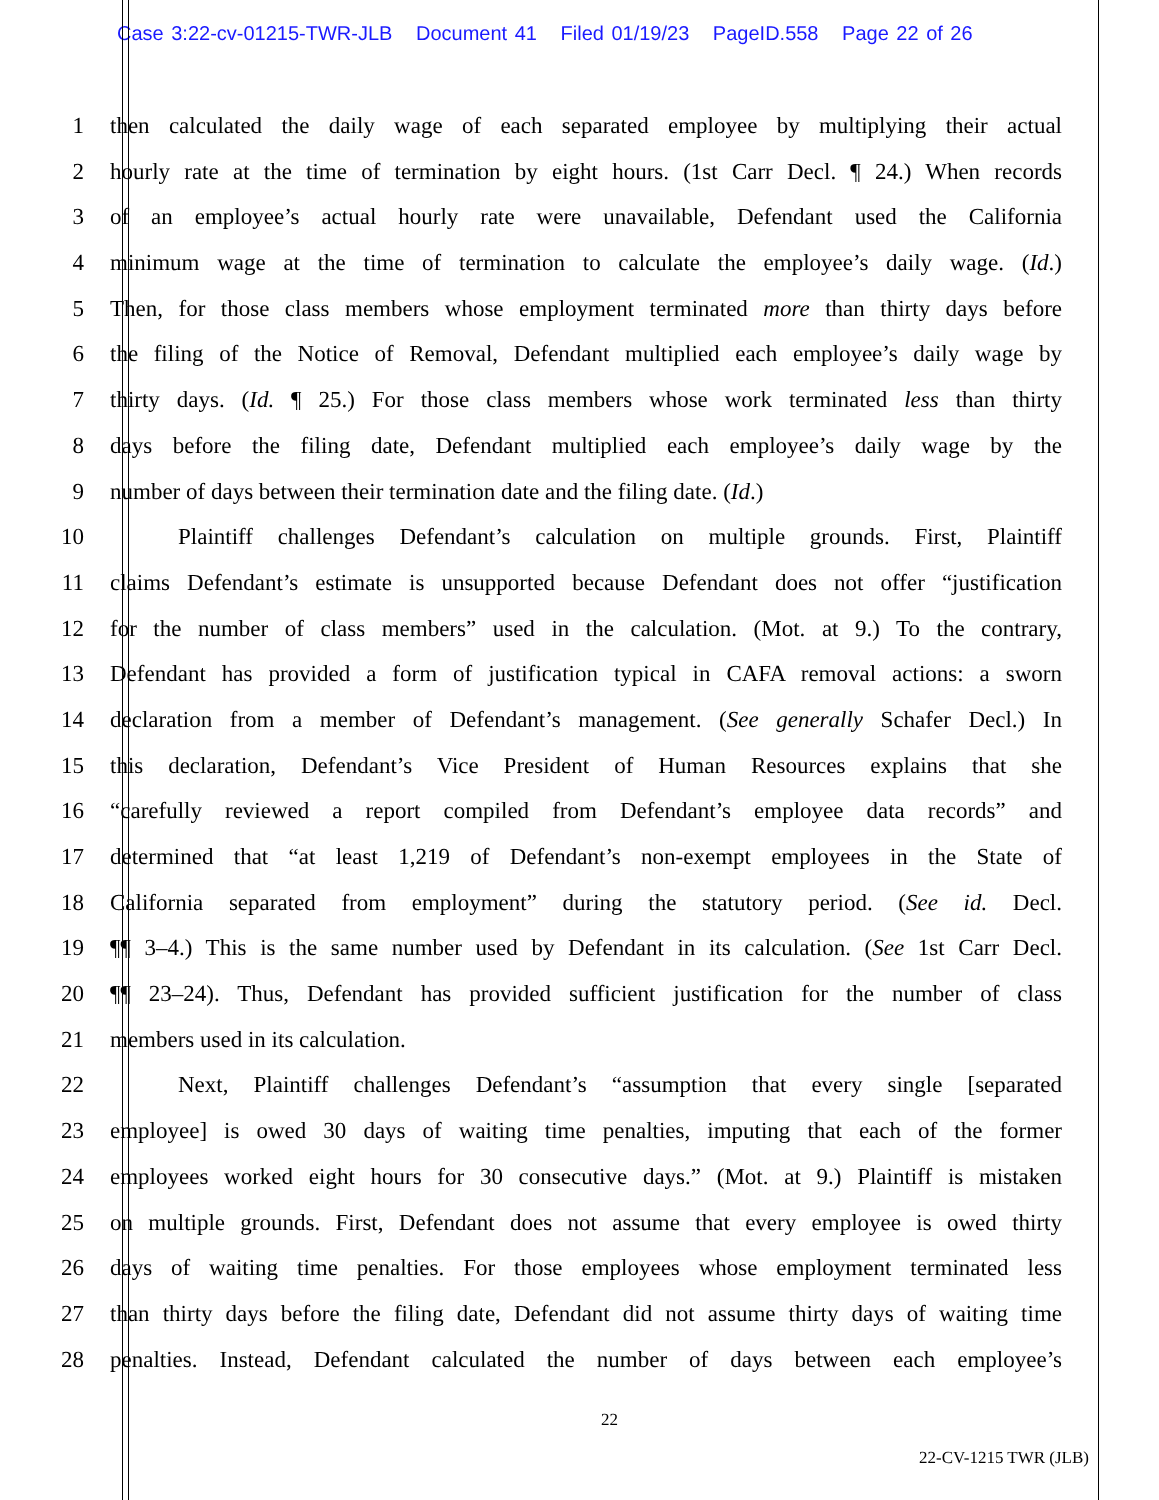Case 3:22-cv-01215-TWR-JLB Document 41 Filed 01/19/23 PageID.558 Page 22 of 26
1 then calculated the daily wage of each separated employee by multiplying their actual
2 hourly rate at the time of termination by eight hours. (1st Carr Decl. ¶ 24.) When records
3 of an employee’s actual hourly rate were unavailable, Defendant used the California
4 minimum wage at the time of termination to calculate the employee’s daily wage. (Id.)
5 Then, for those class members whose employment terminated more than thirty days before
6 the filing of the Notice of Removal, Defendant multiplied each employee’s daily wage by
7 thirty days. (Id. ¶ 25.) For those class members whose work terminated less than thirty
8 days before the filing date, Defendant multiplied each employee’s daily wage by the
9 number of days between their termination date and the filing date. (Id.)
10 Plaintiff challenges Defendant’s calculation on multiple grounds. First, Plaintiff
11 claims Defendant’s estimate is unsupported because Defendant does not offer “justification
12 for the number of class members” used in the calculation. (Mot. at 9.) To the contrary,
13 Defendant has provided a form of justification typical in CAFA removal actions: a sworn
14 declaration from a member of Defendant’s management. (See generally Schafer Decl.) In
15 this declaration, Defendant’s Vice President of Human Resources explains that she
16 “carefully reviewed a report compiled from Defendant’s employee data records” and
17 determined that “at least 1,219 of Defendant’s non-exempt employees in the State of
18 California separated from employment” during the statutory period. (See id. Decl.
19 ¶¶ 3–4.) This is the same number used by Defendant in its calculation. (See 1st Carr Decl.
20 ¶¶ 23–24). Thus, Defendant has provided sufficient justification for the number of class
21 members used in its calculation.
22 Next, Plaintiff challenges Defendant’s “assumption that every single [separated
23 employee] is owed 30 days of waiting time penalties, imputing that each of the former
24 employees worked eight hours for 30 consecutive days.” (Mot. at 9.) Plaintiff is mistaken
25 on multiple grounds. First, Defendant does not assume that every employee is owed thirty
26 days of waiting time penalties. For those employees whose employment terminated less
27 than thirty days before the filing date, Defendant did not assume thirty days of waiting time
28 penalties. Instead, Defendant calculated the number of days between each employee’s
22
22-CV-1215 TWR (JLB)